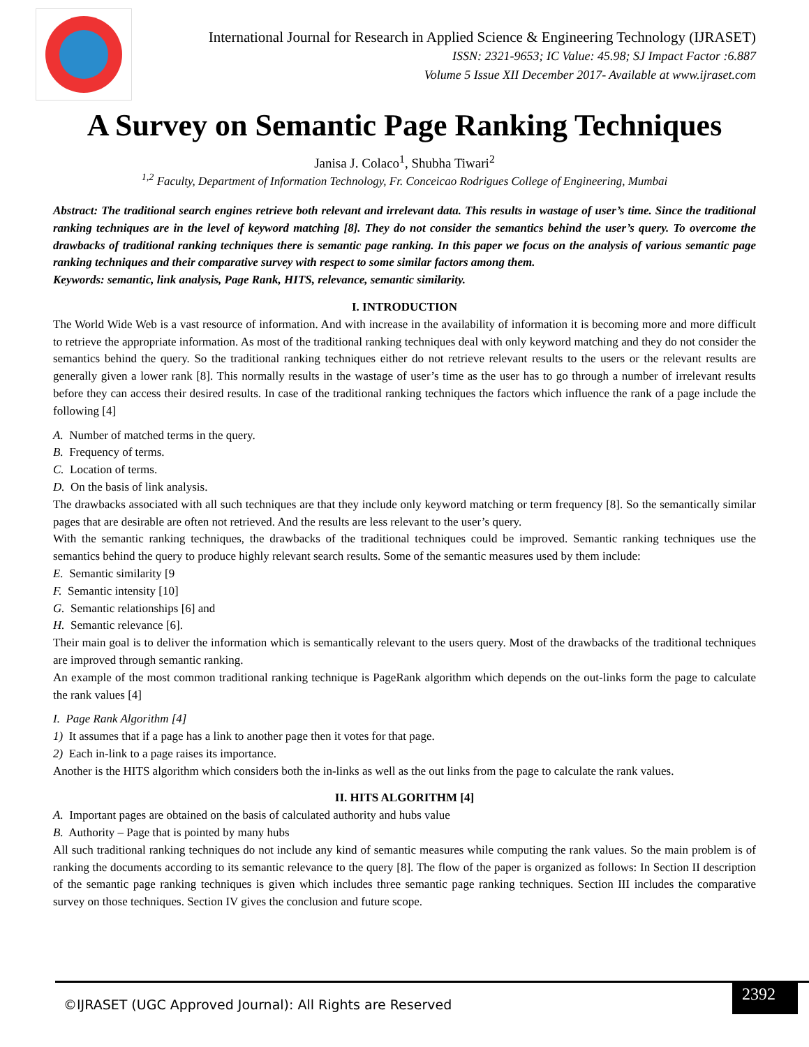International Journal for Research in Applied Science & Engineering Technology (IJRASET)
ISSN: 2321-9653; IC Value: 45.98; SJ Impact Factor :6.887
Volume 5 Issue XII December 2017- Available at www.ijraset.com
A Survey on Semantic Page Ranking Techniques
Janisa J. Colaco<sup>1</sup>, Shubha Tiwari<sup>2</sup>
<sup>1,2</sup> Faculty, Department of Information Technology, Fr. Conceicao Rodrigues College of Engineering, Mumbai
Abstract: The traditional search engines retrieve both relevant and irrelevant data. This results in wastage of user’s time. Since the traditional ranking techniques are in the level of keyword matching [8]. They do not consider the semantics behind the user’s query. To overcome the drawbacks of traditional ranking techniques there is semantic page ranking. In this paper we focus on the analysis of various semantic page ranking techniques and their comparative survey with respect to some similar factors among them.
Keywords: semantic, link analysis, Page Rank, HITS, relevance, semantic similarity.
I. INTRODUCTION
The World Wide Web is a vast resource of information. And with increase in the availability of information it is becoming more and more difficult to retrieve the appropriate information. As most of the traditional ranking techniques deal with only keyword matching and they do not consider the semantics behind the query. So the traditional ranking techniques either do not retrieve relevant results to the users or the relevant results are generally given a lower rank [8]. This normally results in the wastage of user’s time as the user has to go through a number of irrelevant results before they can access their desired results. In case of the traditional ranking techniques the factors which influence the rank of a page include the following [4]
A. Number of matched terms in the query.
B. Frequency of terms.
C. Location of terms.
D. On the basis of link analysis.
The drawbacks associated with all such techniques are that they include only keyword matching or term frequency [8]. So the semantically similar pages that are desirable are often not retrieved. And the results are less relevant to the user’s query.
With the semantic ranking techniques, the drawbacks of the traditional techniques could be improved. Semantic ranking techniques use the semantics behind the query to produce highly relevant search results. Some of the semantic measures used by them include:
E. Semantic similarity [9
F. Semantic intensity [10]
G. Semantic relationships [6] and
H. Semantic relevance [6].
Their main goal is to deliver the information which is semantically relevant to the users query. Most of the drawbacks of the traditional techniques are improved through semantic ranking.
An example of the most common traditional ranking technique is PageRank algorithm which depends on the out-links form the page to calculate the rank values [4]
I. Page Rank Algorithm [4]
1) It assumes that if a page has a link to another page then it votes for that page.
2) Each in-link to a page raises its importance.
Another is the HITS algorithm which considers both the in-links as well as the out links from the page to calculate the rank values.
II. HITS ALGORITHM [4]
A. Important pages are obtained on the basis of calculated authority and hubs value
B. Authority – Page that is pointed by many hubs
All such traditional ranking techniques do not include any kind of semantic measures while computing the rank values. So the main problem is of ranking the documents according to its semantic relevance to the query [8]. The flow of the paper is organized as follows: In Section II description of the semantic page ranking techniques is given which includes three semantic page ranking techniques. Section III includes the comparative survey on those techniques. Section IV gives the conclusion and future scope.
©IJRASET (UGC Approved Journal): All Rights are Reserved
2392